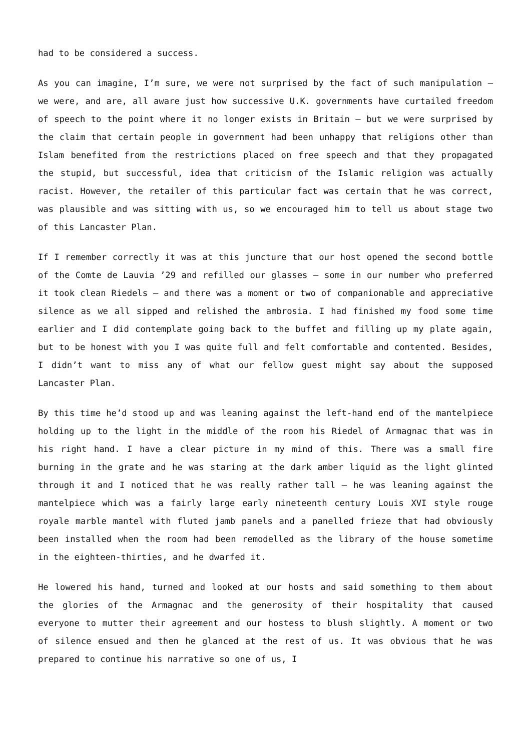had to be considered a success.
As you can imagine, I’m sure, we were not surprised by the fact of such manipulation – we were, and are, all aware just how successive U.K. governments have curtailed freedom of speech to the point where it no longer exists in Britain – but we were surprised by the claim that certain people in government had been unhappy that religions other than Islam benefited from the restrictions placed on free speech and that they propagated the stupid, but successful, idea that criticism of the Islamic religion was actually racist. However, the retailer of this particular fact was certain that he was correct, was plausible and was sitting with us, so we encouraged him to tell us about stage two of this Lancaster Plan.
If I remember correctly it was at this juncture that our host opened the second bottle of the Comte de Lauvia ’29 and refilled our glasses – some in our number who preferred it took clean Riedels – and there was a moment or two of companionable and appreciative silence as we all sipped and relished the ambrosia. I had finished my food some time earlier and I did contemplate going back to the buffet and filling up my plate again, but to be honest with you I was quite full and felt comfortable and contented. Besides, I didn’t want to miss any of what our fellow guest might say about the supposed Lancaster Plan.
By this time he’d stood up and was leaning against the left-hand end of the mantelpiece holding up to the light in the middle of the room his Riedel of Armagnac that was in his right hand. I have a clear picture in my mind of this. There was a small fire burning in the grate and he was staring at the dark amber liquid as the light glinted through it and I noticed that he was really rather tall – he was leaning against the mantelpiece which was a fairly large early nineteenth century Louis XVI style rouge royale marble mantel with fluted jamb panels and a panelled frieze that had obviously been installed when the room had been remodelled as the library of the house sometime in the eighteen-thirties, and he dwarfed it.
He lowered his hand, turned and looked at our hosts and said something to them about the glories of the Armagnac and the generosity of their hospitality that caused everyone to mutter their agreement and our hostess to blush slightly. A moment or two of silence ensued and then he glanced at the rest of us. It was obvious that he was prepared to continue his narrative so one of us, I